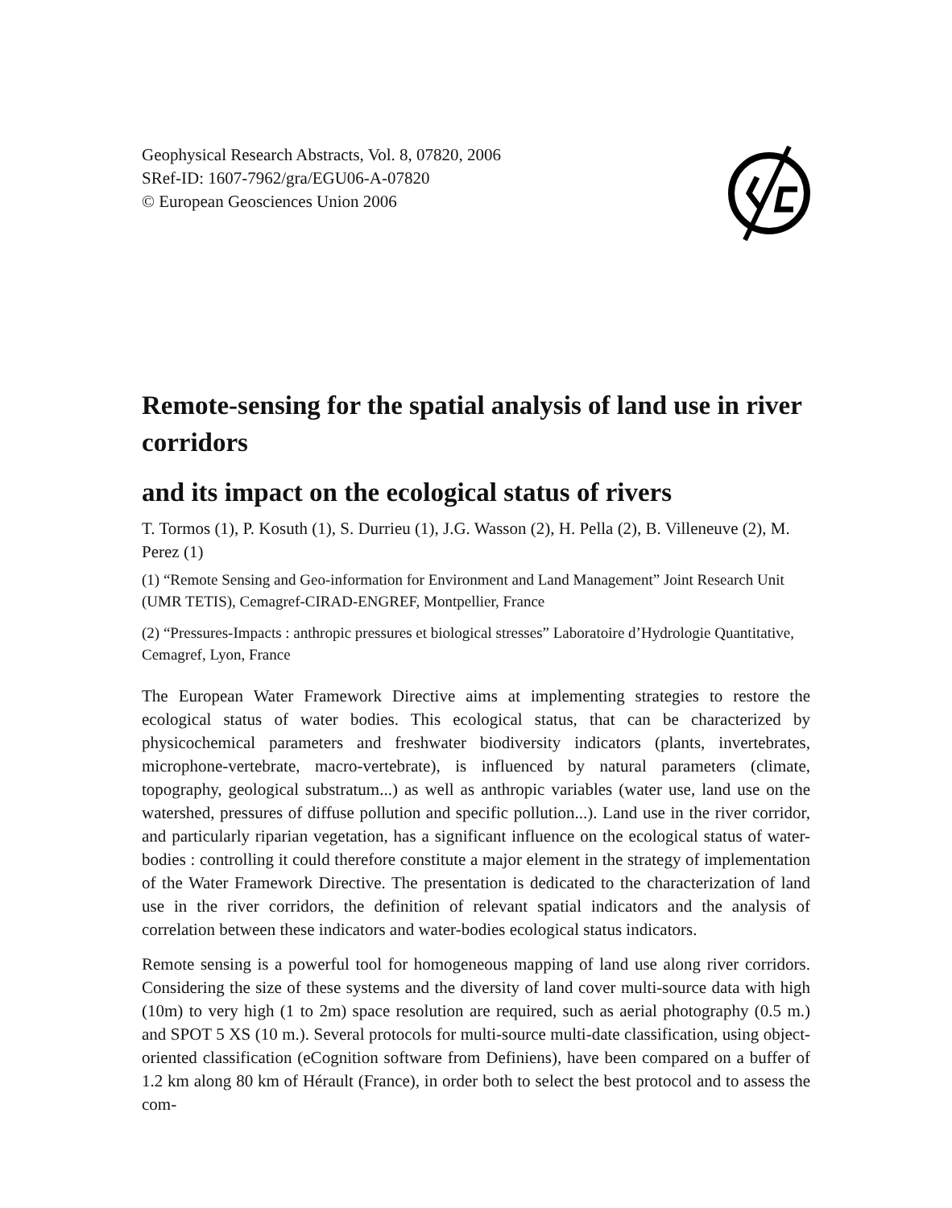Geophysical Research Abstracts, Vol. 8, 07820, 2006
SRef-ID: 1607-7962/gra/EGU06-A-07820
© European Geosciences Union 2006
Remote-sensing for the spatial analysis of land use in river corridors
and its impact on the ecological status of rivers
T. Tormos (1), P. Kosuth (1), S. Durrieu (1), J.G. Wasson (2), H. Pella (2), B. Villeneuve (2), M. Perez (1)
(1) “Remote Sensing and Geo-information for Environment and Land Management” Joint Research Unit (UMR TETIS), Cemagref-CIRAD-ENGREF, Montpellier, France
(2) “Pressures-Impacts : anthropic pressures et biological stresses” Laboratoire d’Hydrologie Quantitative, Cemagref, Lyon, France
The European Water Framework Directive aims at implementing strategies to restore the ecological status of water bodies. This ecological status, that can be characterized by physicochemical parameters and freshwater biodiversity indicators (plants, invertebrates, microphone-vertebrate, macro-vertebrate), is influenced by natural parameters (climate, topography, geological substratum...) as well as anthropic variables (water use, land use on the watershed, pressures of diffuse pollution and specific pollution...). Land use in the river corridor, and particularly riparian vegetation, has a significant influence on the ecological status of water-bodies : controlling it could therefore constitute a major element in the strategy of implementation of the Water Framework Directive. The presentation is dedicated to the characterization of land use in the river corridors, the definition of relevant spatial indicators and the analysis of correlation between these indicators and water-bodies ecological status indicators.
Remote sensing is a powerful tool for homogeneous mapping of land use along river corridors. Considering the size of these systems and the diversity of land cover multi-source data with high (10m) to very high (1 to 2m) space resolution are required, such as aerial photography (0.5 m.) and SPOT 5 XS (10 m.). Several protocols for multi-source multi-date classification, using object-oriented classification (eCognition software from Definiens), have been compared on a buffer of 1.2 km along 80 km of Hérault (France), in order both to select the best protocol and to assess the com-